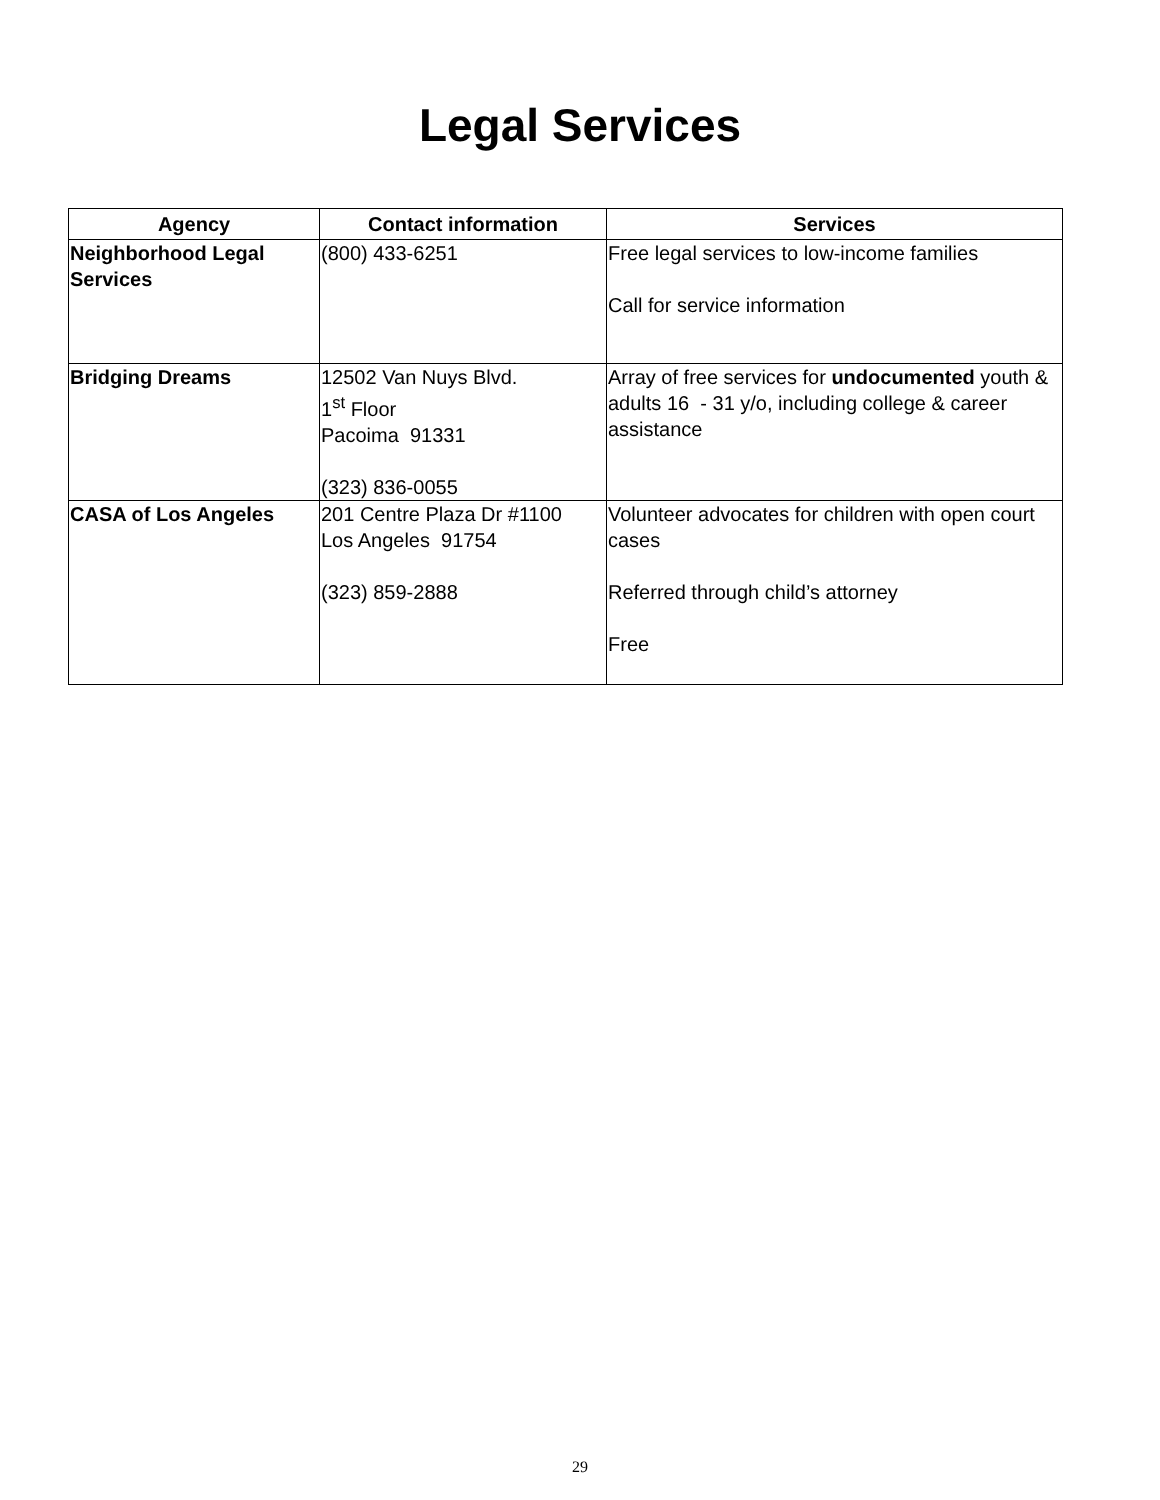Legal Services
| Agency | Contact information | Services |
| --- | --- | --- |
| Neighborhood Legal Services | (800) 433-6251 | Free legal services to low-income families Call for service information |
| Bridging Dreams | 12502 Van Nuys Blvd. 1<sup>st</sup> Floor Pacoima 91331 (323) 836-0055 | Array of free services for undocumented youth & adults 16 - 31 y/o, including college & career assistance |
| CASA of Los Angeles | 201 Centre Plaza Dr #1100 Los Angeles 91754 (323) 859-2888 | Volunteer advocates for children with open court cases Referred through child’s attorney Free |
29